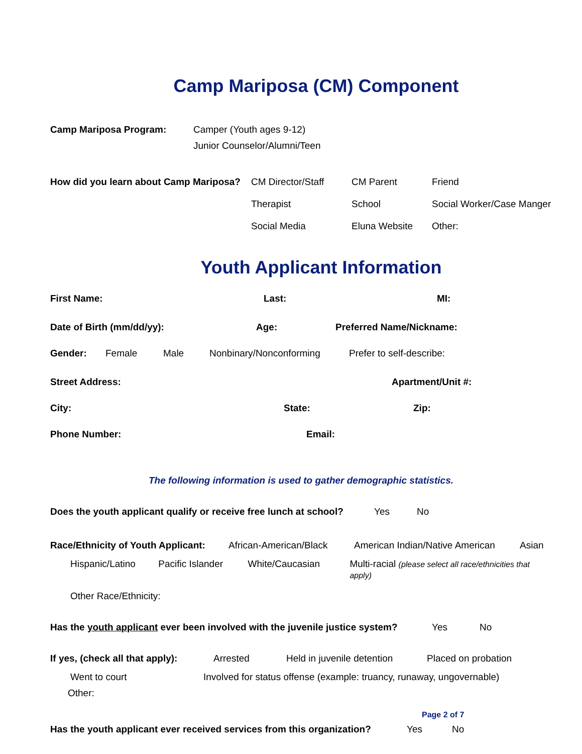Camp Mariposa (CM) Component
Camp Mariposa Program: Camper (Youth ages 9-12)
Junior Counselor/Alumni/Teen
How did you learn about Camp Mariposa? CM Director/Staff CM Parent Friend
Therapist School Social Worker/Case Manger
Social Media Eluna Website Other:
Youth Applicant Information
First Name: Last: MI:
Date of Birth (mm/dd/yy): Age: Preferred Name/Nickname:
Gender: Female Male Nonbinary/Nonconforming Prefer to self-describe:
Street Address: Apartment/Unit #:
City: State: Zip:
Phone Number: Email:
The following information is used to gather demographic statistics.
Does the youth applicant qualify or receive free lunch at school? Yes No
Race/Ethnicity of Youth Applicant: African-American/Black American Indian/Native American Asian
Hispanic/Latino Pacific Islander White/Caucasian Multi-racial (please select all race/ethnicities that apply)
Other Race/Ethnicity:
Has the youth applicant ever been involved with the juvenile justice system? Yes No
If yes, (check all that apply): Arrested Held in juvenile detention Placed on probation
Went to court Involved for status offense (example: truancy, runaway, ungovernable)
Other:
Has the youth applicant ever received services from this organization? Yes No
Page 2 of 7